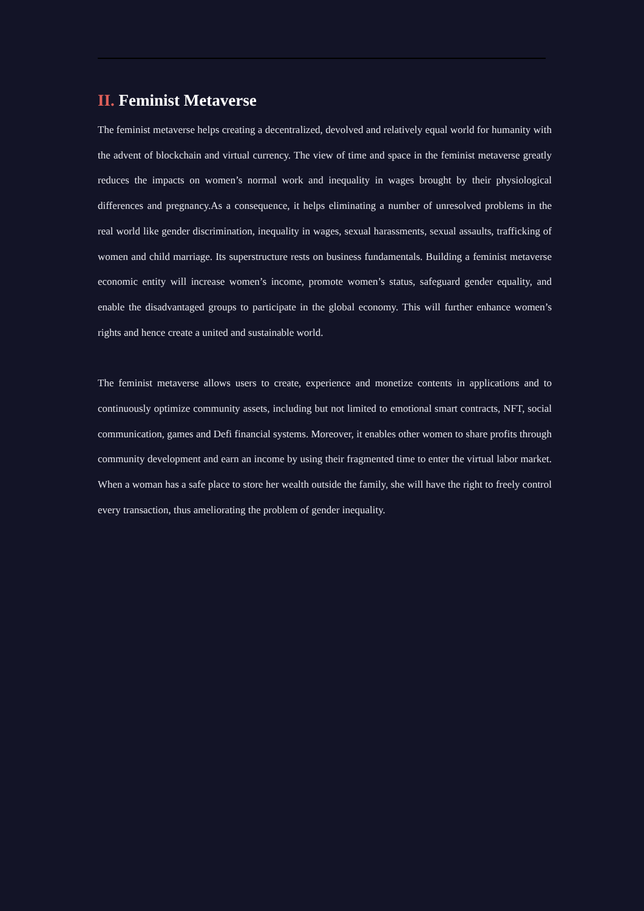II. Feminist Metaverse
The feminist metaverse helps creating a decentralized, devolved and relatively equal world for humanity with the advent of blockchain and virtual currency. The view of time and space in the feminist metaverse greatly reduces the impacts on women’s normal work and inequality in wages brought by their physiological differences and pregnancy.As a consequence, it helps eliminating a number of unresolved problems in the real world like gender discrimination, inequality in wages, sexual harassments, sexual assaults, trafficking of women and child marriage. Its superstructure rests on business fundamentals. Building a feminist metaverse economic entity will increase women’s income, promote women’s status, safeguard gender equality, and enable the disadvantaged groups to participate in the global economy. This will further enhance women’s rights and hence create a united and sustainable world.
The feminist metaverse allows users to create, experience and monetize contents in applications and to continuously optimize community assets, including but not limited to emotional smart contracts, NFT, social communication, games and Defi financial systems. Moreover, it enables other women to share profits through community development and earn an income by using their fragmented time to enter the virtual labor market. When a woman has a safe place to store her wealth outside the family, she will have the right to freely control every transaction, thus ameliorating the problem of gender inequality.